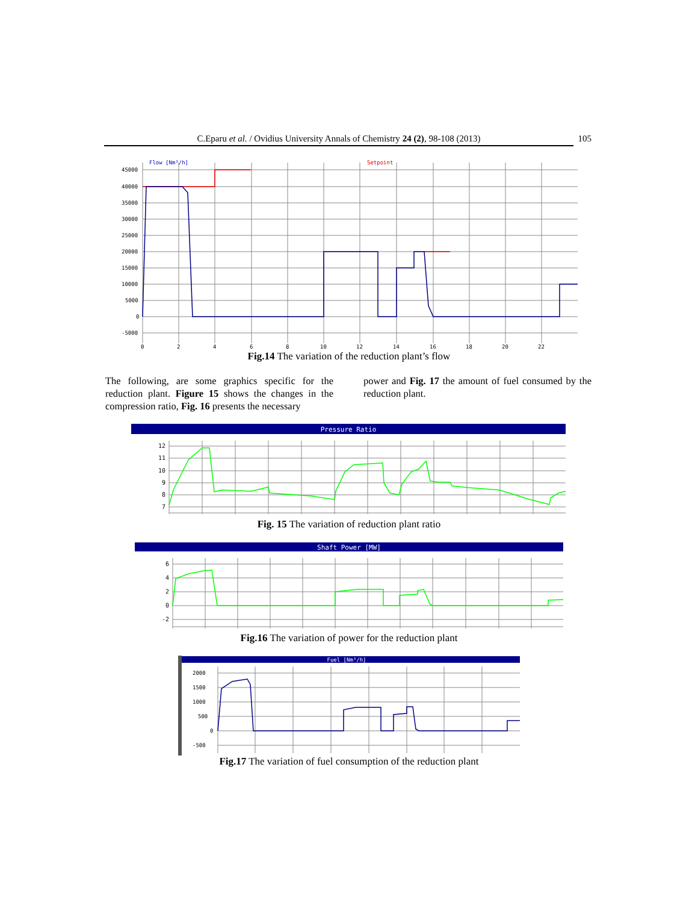C.Eparu et al. / Ovidius University Annals of Chemistry 24 (2), 98-108 (2013) 105
45000
40000
35000
30000
25000
20000
15000
10000
5000
0
-5000
0
2
4
6
8
10
12
14
16
18
20
22
Flow [Nm³/h]
Setpoint
Fig.14 The variation of the reduction plant’s flow
The following, are some graphics specific for the reduction plant. Figure 15 shows the changes in the compression ratio, Fig. 16 presents the necessary
power and Fig. 17 the amount of fuel consumed by the reduction plant.
Pressure Ratio
12
11
10
9
8
7
Fig. 15 The variation of reduction plant ratio
Shaft Power [MW]
6
4
2
0
-2
Fig.16 The variation of power for the reduction plant
Fuel [Nm³/h]
2000
1500
1000
500
0
-500
Fig.17 The variation of fuel consumption of the reduction plant